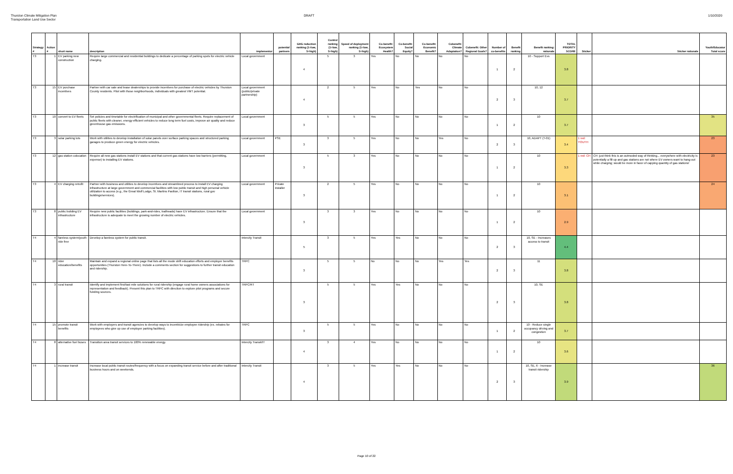Thurston Climate Mitigation Plan
Transportation Land Use Sector
DRAFT 1/10/2020
| Strategy # | Action # | short name | description | implementor | potential partners | GHG reduction ranking (1=low, 5=high) | Control ranking (1=low, 5=high) | Speed of deployment ranking (1=low, 5=high) | Co-benefit: Ecosystem Health? | Co-benefit: Social Equity? | Co-benefit: Economic Benefit? | Cobenefit: Climate Adaptation? | Cobenefit: Other Regional Goals? | Number of co-benefits | Benefit ranking | Benefit ranking: rationale | TOTAL PRIORITY SCORE | Sticker | Sticker rationale | Youth/Educator Total score |
| --- | --- | --- | --- | --- | --- | --- | --- | --- | --- | --- | --- | --- | --- | --- | --- | --- | --- | --- | --- | --- |
| T3 | 1 | EV parking new construction | Require large commercial and residential buildings to dedicate a percentage of parking spots for electric vehicle charging. | Local government | | 4 | 5 | 3 | Yes | No | No | No | No | 1 | 2 | 10 - Support Evs | 3.8 | | | |
| T3 | 15 | EV purchase incentives | Partner with car sale and lease dealerships to provide incentives for purchase of electric vehicles by Thurston County residents. Pilot with those neighborhoods, individuals with greatest VMT potential. | Local government (public/private partnership) | | 4 | 2 | 5 | Yes | No | Yes | No | No | 2 | 3 | 10, 12 | 3.7 | | | |
| T3 | 10 | convert to EV fleets | Set policies and timetable for electrification of municipal and other governmental fleets. Require replacement of public fleets with cleaner, energy-efficient vehicles to reduce long term fuel costs, improve air quality and reduce greenhouse gas emissions. | Local government | | 3 | 5 | 5 | Yes | No | No | No | No | 1 | 2 | 10 | 3.7 | | | 35 |
| T3 | 3 | solar parking lots | Work with utilities to develop installation of solar panels over surface parking spaces and structured parking garages to produce green energy for electric vehicles. | Local government | PSE | 3 | 3 | 5 | Yes | No | No | Yes | No | 2 | 3 | 10, ADAPT (T-01) | 3.4 | 1 red: YOUTH | | 23 |
| T3 | 12 | gas station colocation | Require all new gas stations install EV stations and that current gas stations have low barriers (permitting, expense) to installing EV stations. | Local government | | 3 | 5 | 3 | Yes | No | No | No | No | 1 | 2 | 10 | 3.3 | 1 red: CH | CH: just think this is an outmoded way of thinking... everywhere with electricity is potentially a fill-up and gas stations are not where EV owners want to hang-out while charging; would be more in favor of capping quantity of gas stations! | 23 |
| T3 | 4 | EV charging retrofit | Partner with business and utilities to develop incentives and streamlined process to install EV charging infrastructure at large government and commercial facilities with low public transit and high personal vehicle utilization to access (e.g., the Great Wolf Lodge, St. Martins Pavilion, IT transit stations, rural gov buildings/services). | Local government | Private installer | 3 | 2 | 5 | Yes | No | No | No | No | 1 | 2 | 10 | 3.1 | | | 24 |
| T3 | 8 | public building EV infrastructure | Require new public facilities (buildings, park-and-rides, trailheads) have EV infrastructure. Ensure that the infrastructure is adequate to meet the growing number of electric vehicles. | Local government | | 3 | 3 | 3 | Yes | No | No | No | No | 1 | 2 | 10 | 2.9 | | | |
| T4 | 4 | fareless system/youth ride free | Develop a fareless system for public transit. | Intercity Transit | | 5 | 3 | 5 | Yes | Yes | No | No | No | 2 | 3 | 10, SE - Increases access to transit | 4.4 | | | |
| T4 | 10 | rider education/benefits | Maintain and expand a regional online page that lists all the mode shift education efforts and employer benefits opportunities (Thurston Here-To-There). Include a comments section for suggestions to further transit education and ridership. | TRPC | | 3 | 5 | 5 | No | No | No | Yes | Yes | 2 | 3 | 11 | 3.8 | | | |
| T4 | 3 | rural transit | Identify and implement first/last mile solutions for rural ridership (engage rural home owners associations for representation and feedback). Present this plan to TRPC with direction to explore pilot programs and secure funding sources. | TRPC/RT | | 3 | 5 | 5 | Yes | Yes | No | No | No | 2 | 3 | 10, SE | 3.8 | | | |
| T4 | 15 | promote transit benefits | Work with employers and transit agencies to develop ways to incentivize employee ridership (ex. rebates for employees who give up use of employer parking facilities). | TRPC | | 3 | 5 | 5 | Yes | No | No | No | No | 1 | 2 | 10 - Reduce single occupancy driving and congestion | 3.7 | | | |
| T4 | 8 | alternative fuel buses | Transition area transit services to 100% renewable energy. | Intercity Transit/IT | | 4 | 3 | 4 | Yes | No | No | No | No | 1 | 2 | 10 | 3.6 | | | |
| T4 | 1 | increase transit | Increase local public transit routes/frequency with a focus on expanding transit service before and after traditional business hours and on weekends. | Intercity Transit | | 4 | 3 | 5 | Yes | Yes | No | No | No | 2 | 3 | 10, SE, 6 - Increase transit ridership | 3.9 | | | 36 |
Page 10 of 22